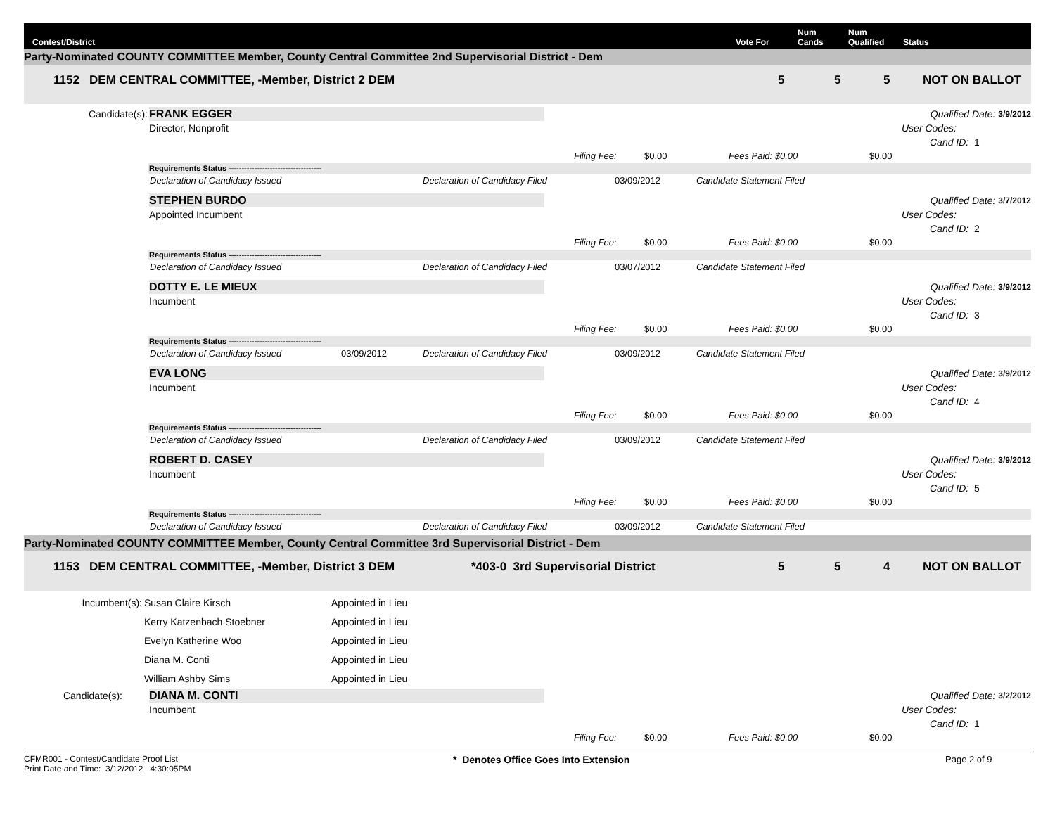Contest/District Vote For Num
Cands Num
Qualified Status
Party-Nominated COUNTY COMMITTEE Member, County Central Committee 2nd Supervisorial District - Dem
1152 DEM CENTRAL COMMITTEE, -Member, District 2 DEM 5 5 5 NOT ON BALLOT
Candidate(s): FRANK EGGER Qualified Date: 3/9/2012
Director, Nonprofit User Codes:
Cand ID: 1
Filing Fee: $0.00 Fees Paid: $0.00 $0.00
Requirements Status ------------------------------------
Declaration of Candidacy Issued Declaration of Candidacy Filed 03/09/2012 Candidate Statement Filed
STEPHEN BURDO Qualified Date: 3/7/2012
Appointed Incumbent User Codes:
Cand ID: 2
Filing Fee: $0.00 Fees Paid: $0.00 $0.00
Requirements Status ------------------------------------
Declaration of Candidacy Issued Declaration of Candidacy Filed 03/07/2012 Candidate Statement Filed
DOTTY E. LE MIEUX Qualified Date: 3/9/2012
Incumbent User Codes:
Cand ID: 3
Filing Fee: $0.00 Fees Paid: $0.00 $0.00
Requirements Status ------------------------------------
Declaration of Candidacy Issued 03/09/2012 Declaration of Candidacy Filed 03/09/2012 Candidate Statement Filed
EVA LONG Qualified Date: 3/9/2012
Incumbent User Codes:
Cand ID: 4
Filing Fee: $0.00 Fees Paid: $0.00 $0.00
Requirements Status ------------------------------------
Declaration of Candidacy Issued Declaration of Candidacy Filed 03/09/2012 Candidate Statement Filed
ROBERT D. CASEY Qualified Date: 3/9/2012
Incumbent User Codes:
Cand ID: 5
Filing Fee: $0.00 Fees Paid: $0.00 $0.00
Requirements Status ------------------------------------
Declaration of Candidacy Issued Declaration of Candidacy Filed 03/09/2012 Candidate Statement Filed
Party-Nominated COUNTY COMMITTEE Member, County Central Committee 3rd Supervisorial District - Dem
1153 DEM CENTRAL COMMITTEE, -Member, District 3 DEM *403-0 3rd Supervisorial District 5 5 4 NOT ON BALLOT
Incumbent(s): Susan Claire Kirsch Appointed in Lieu
Kerry Katzenbach Stoebner Appointed in Lieu
Evelyn Katherine Woo Appointed in Lieu
Diana M. Conti Appointed in Lieu
William Ashby Sims Appointed in Lieu
Candidate(s): DIANA M. CONTI Qualified Date: 3/2/2012
Incumbent User Codes:
Cand ID: 1
Filing Fee: $0.00 Fees Paid: $0.00 $0.00
CFMR001 - Contest/Candidate Proof List
Print Date and Time: 3/12/2012 4:30:05PM * Denotes Office Goes Into Extension Page 2 of 9